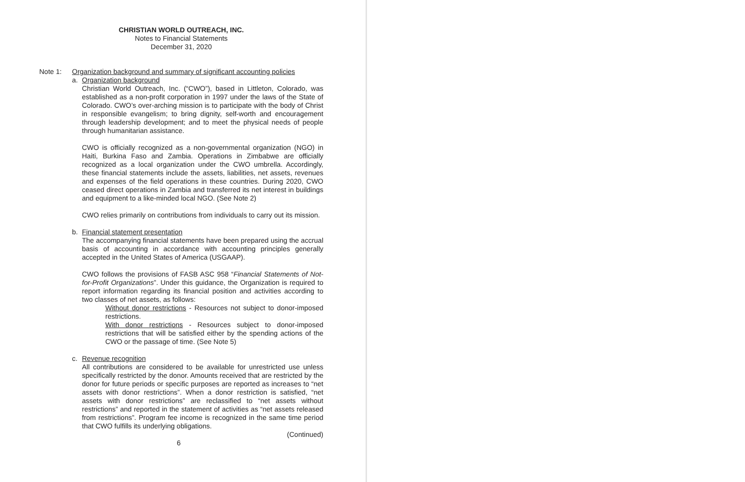CHRISTIAN WORLD OUTREACH, INC.
Notes to Financial Statements
December 31, 2020
Note 1: Organization background and summary of significant accounting policies
a. Organization background
Christian World Outreach, Inc. (“CWO”), based in Littleton, Colorado, was established as a non-profit corporation in 1997 under the laws of the State of Colorado. CWO’s over-arching mission is to participate with the body of Christ in responsible evangelism; to bring dignity, self-worth and encouragement through leadership development; and to meet the physical needs of people through humanitarian assistance.
CWO is officially recognized as a non-governmental organization (NGO) in Haiti, Burkina Faso and Zambia. Operations in Zimbabwe are officially recognized as a local organization under the CWO umbrella. Accordingly, these financial statements include the assets, liabilities, net assets, revenues and expenses of the field operations in these countries. During 2020, CWO ceased direct operations in Zambia and transferred its net interest in buildings and equipment to a like-minded local NGO. (See Note 2)
CWO relies primarily on contributions from individuals to carry out its mission.
b. Financial statement presentation
The accompanying financial statements have been prepared using the accrual basis of accounting in accordance with accounting principles generally accepted in the United States of America (USGAAP).
CWO follows the provisions of FASB ASC 958 “Financial Statements of Not-for-Profit Organizations”. Under this guidance, the Organization is required to report information regarding its financial position and activities according to two classes of net assets, as follows:
Without donor restrictions - Resources not subject to donor-imposed restrictions.
With donor restrictions - Resources subject to donor-imposed restrictions that will be satisfied either by the spending actions of the CWO or the passage of time. (See Note 5)
c. Revenue recognition
All contributions are considered to be available for unrestricted use unless specifically restricted by the donor. Amounts received that are restricted by the donor for future periods or specific purposes are reported as increases to “net assets with donor restrictions”. When a donor restriction is satisfied, “net assets with donor restrictions” are reclassified to “net assets without restrictions” and reported in the statement of activities as “net assets released from restrictions”. Program fee income is recognized in the same time period that CWO fulfills its underlying obligations.
(Continued)
6